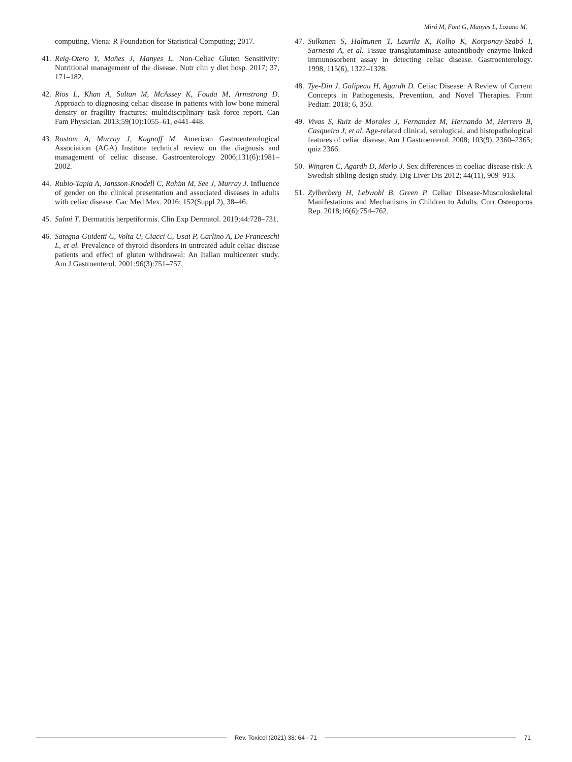Miró M, Font G, Manyes L, Lozano M.
computing. Viena: R Foundation for Statistical Computing; 2017.
41. Reig-Otero Y, Mañes J, Manyes L. Non-Celiac Gluten Sensitivity: Nutritional management of the disease. Nutr clin y diet hosp. 2017; 37, 171–182.
42. Rios L, Khan A, Sultan M, McAssey K, Fouda M, Armstrong D. Approach to diagnosing celiac disease in patients with low bone mineral density or fragility fractures: multidisciplinary task force report. Can Fam Physician. 2013;59(10):1055–61, e441-448.
43. Rostom A, Murray J, Kagnoff M. American Gastroenterological Association (AGA) Institute technical review on the diagnosis and management of celiac disease. Gastroenterology 2006;131(6):1981–2002.
44. Rubio-Tapia A, Jansson-Knodell C, Rahim M, See J, Murray J. Influence of gender on the clinical presentation and associated diseases in adults with celiac disease. Gac Med Mex. 2016; 152(Suppl 2), 38–46.
45. Salmi T. Dermatitis herpetiformis. Clin Exp Dermatol. 2019;44:728–731.
46. Sategna-Guidetti C, Volta U, Ciacci C, Usai P, Carlino A, De Franceschi L, et al. Prevalence of thyroid disorders in untreated adult celiac disease patients and effect of gluten withdrawal: An Italian multicenter study. Am J Gastroenterol. 2001;96(3):751–757.
47. Sulkanen S, Halttunen T, Laurila K, Kolho K, Korponay-Szabó I, Sarnesto A, et al. Tissue transglutaminase autoantibody enzyme-linked immunosorbent assay in detecting celiac disease. Gastroenterology. 1998, 115(6), 1322–1328.
48. Tye-Din J, Galipeau H, Agardh D. Celiac Disease: A Review of Current Concepts in Pathogenesis, Prevention, and Novel Therapies. Front Pediatr. 2018; 6, 350.
49. Vivas S, Ruiz de Morales J, Fernandez M, Hernando M, Herrero B, Casqueiro J, et al. Age-related clinical, serological, and histopathological features of celiac disease. Am J Gastroenterol. 2008; 103(9), 2360–2365; quiz 2366.
50. Wingren C, Agardh D, Merlo J. Sex differences in coeliac disease risk: A Swedish sibling design study. Dig Liver Dis 2012; 44(11), 909–913.
51. Zylberberg H, Lebwohl B, Green P. Celiac Disease-Musculoskeletal Manifestations and Mechanisms in Children to Adults. Curr Osteoporos Rep. 2018;16(6):754–762.
Rev. Toxicol (2021) 38: 64 - 71 71